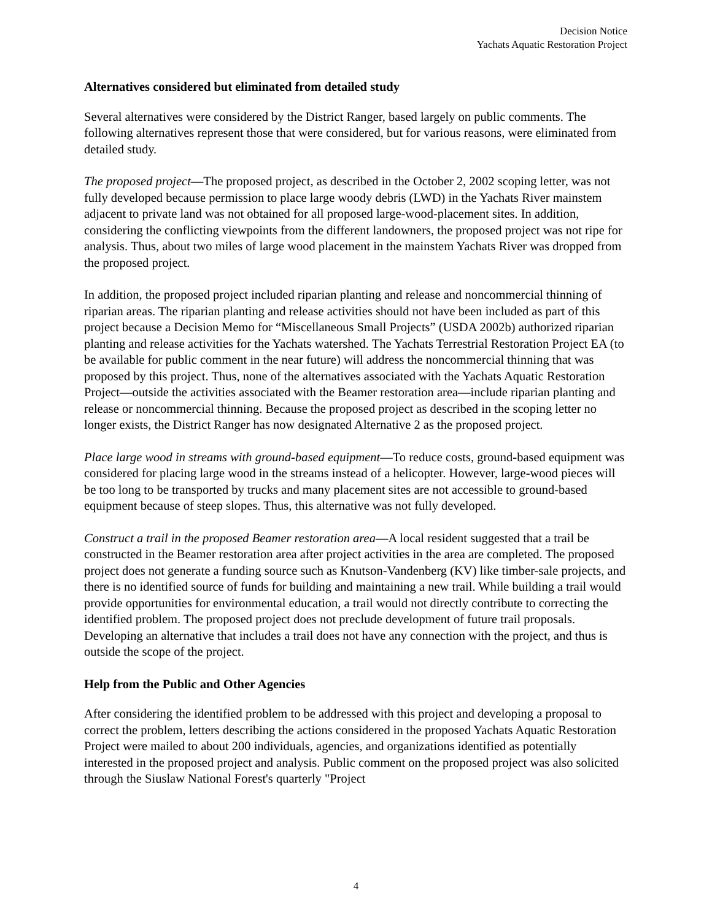Decision Notice
Yachats Aquatic Restoration Project
Alternatives considered but eliminated from detailed study
Several alternatives were considered by the District Ranger, based largely on public comments. The following alternatives represent those that were considered, but for various reasons, were eliminated from detailed study.
The proposed project—The proposed project, as described in the October 2, 2002 scoping letter, was not fully developed because permission to place large woody debris (LWD) in the Yachats River mainstem adjacent to private land was not obtained for all proposed large-wood-placement sites. In addition, considering the conflicting viewpoints from the different landowners, the proposed project was not ripe for analysis. Thus, about two miles of large wood placement in the mainstem Yachats River was dropped from the proposed project.
In addition, the proposed project included riparian planting and release and noncommercial thinning of riparian areas. The riparian planting and release activities should not have been included as part of this project because a Decision Memo for “Miscellaneous Small Projects” (USDA 2002b) authorized riparian planting and release activities for the Yachats watershed. The Yachats Terrestrial Restoration Project EA (to be available for public comment in the near future) will address the noncommercial thinning that was proposed by this project. Thus, none of the alternatives associated with the Yachats Aquatic Restoration Project—outside the activities associated with the Beamer restoration area—include riparian planting and release or noncommercial thinning. Because the proposed project as described in the scoping letter no longer exists, the District Ranger has now designated Alternative 2 as the proposed project.
Place large wood in streams with ground-based equipment—To reduce costs, ground-based equipment was considered for placing large wood in the streams instead of a helicopter. However, large-wood pieces will be too long to be transported by trucks and many placement sites are not accessible to ground-based equipment because of steep slopes. Thus, this alternative was not fully developed.
Construct a trail in the proposed Beamer restoration area—A local resident suggested that a trail be constructed in the Beamer restoration area after project activities in the area are completed. The proposed project does not generate a funding source such as Knutson-Vandenberg (KV) like timber-sale projects, and there is no identified source of funds for building and maintaining a new trail. While building a trail would provide opportunities for environmental education, a trail would not directly contribute to correcting the identified problem. The proposed project does not preclude development of future trail proposals. Developing an alternative that includes a trail does not have any connection with the project, and thus is outside the scope of the project.
Help from the Public and Other Agencies
After considering the identified problem to be addressed with this project and developing a proposal to correct the problem, letters describing the actions considered in the proposed Yachats Aquatic Restoration Project were mailed to about 200 individuals, agencies, and organizations identified as potentially interested in the proposed project and analysis. Public comment on the proposed project was also solicited through the Siuslaw National Forest's quarterly "Project
4